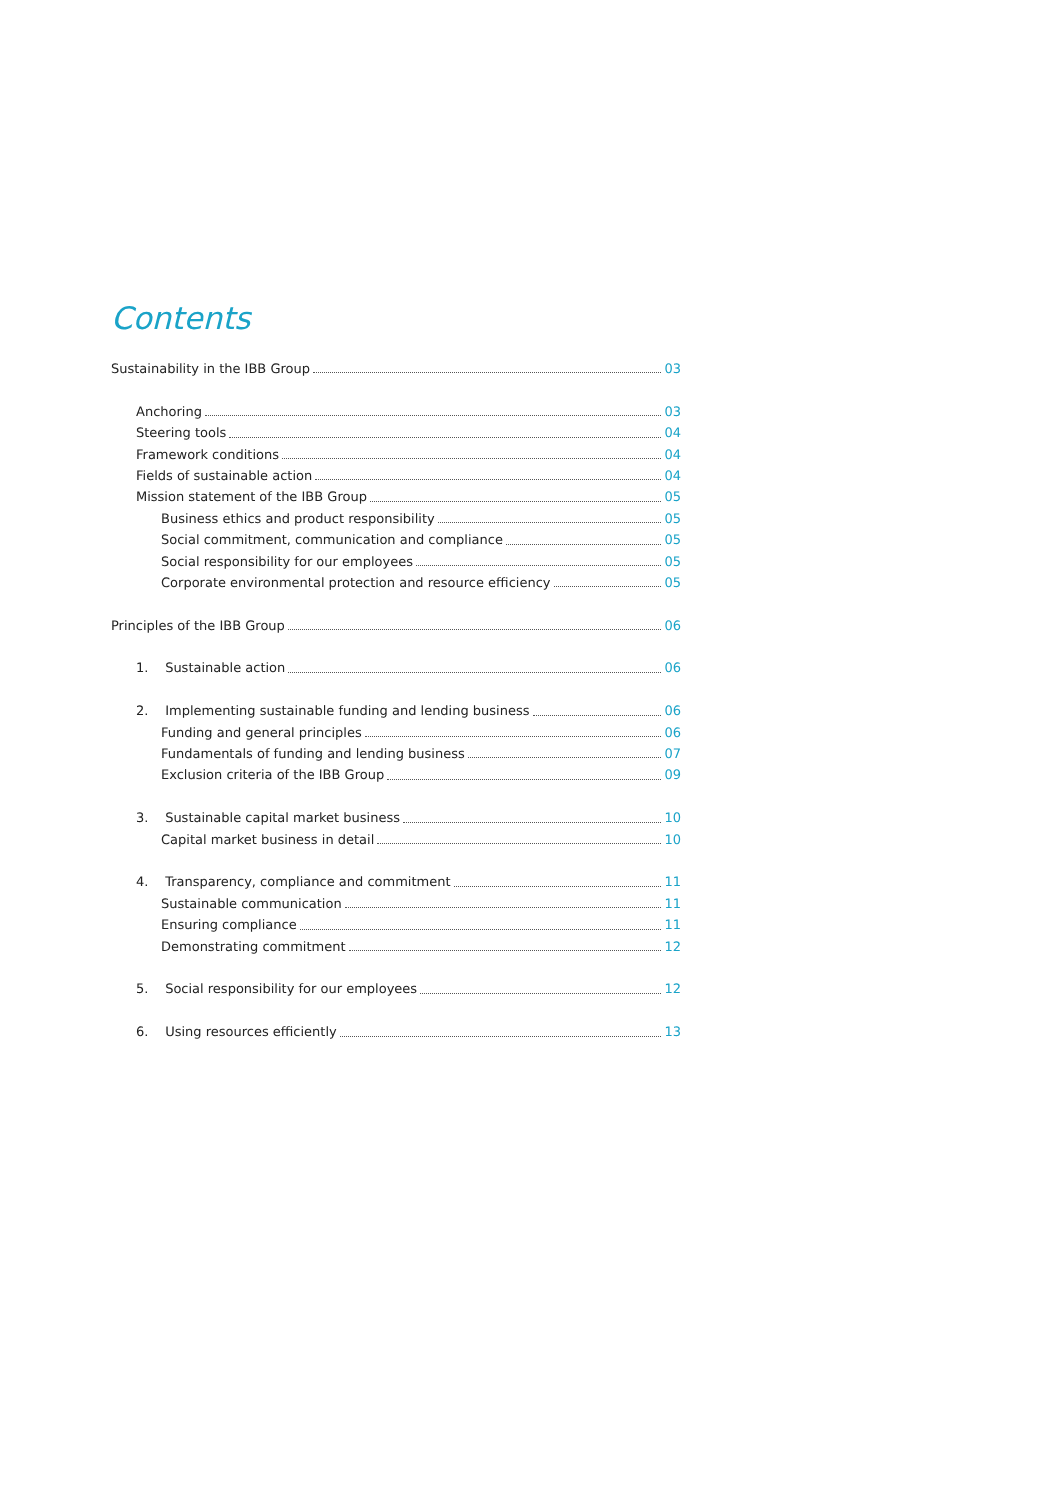Contents
Sustainability in the IBB Group 03
Anchoring 03
Steering tools 04
Framework conditions 04
Fields of sustainable action 04
Mission statement of the IBB Group 05
Business ethics and product responsibility 05
Social commitment, communication and compliance 05
Social responsibility for our employees 05
Corporate environmental protection and resource efficiency 05
Principles of the IBB Group 06
1. Sustainable action 06
2. Implementing sustainable funding and lending business 06
Funding and general principles 06
Fundamentals of funding and lending business 07
Exclusion criteria of the IBB Group 09
3. Sustainable capital market business 10
Capital market business in detail 10
4. Transparency, compliance and commitment 11
Sustainable communication 11
Ensuring compliance 11
Demonstrating commitment 12
5. Social responsibility for our employees 12
6. Using resources efficiently 13